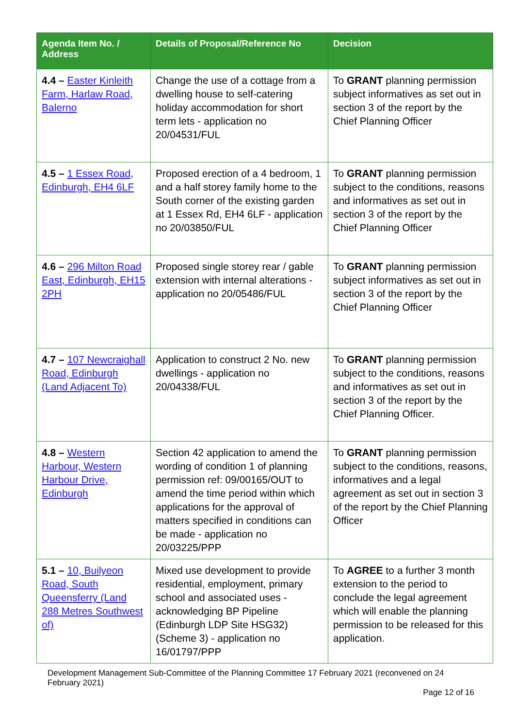| Agenda Item No. / Address | Details of Proposal/Reference No | Decision |
| --- | --- | --- |
| 4.4 – Easter Kinleith Farm, Harlaw Road, Balerno | Change the use of a cottage from a dwelling house to self-catering holiday accommodation for short term lets - application no 20/04531/FUL | To GRANT planning permission subject informatives as set out in section 3 of the report by the Chief Planning Officer |
| 4.5 – 1 Essex Road, Edinburgh, EH4 6LF | Proposed erection of a 4 bedroom, 1 and a half storey family home to the South corner of the existing garden at 1 Essex Rd, EH4 6LF - application no 20/03850/FUL | To GRANT planning permission subject to the conditions, reasons and informatives as set out in section 3 of the report by the Chief Planning Officer |
| 4.6 – 296 Milton Road East, Edinburgh, EH15 2PH | Proposed single storey rear / gable extension with internal alterations - application no 20/05486/FUL | To GRANT planning permission subject informatives as set out in section 3 of the report by the Chief Planning Officer |
| 4.7 – 107 Newcraighall Road, Edinburgh (Land Adjacent To) | Application to construct 2 No. new dwellings - application no 20/04338/FUL | To GRANT planning permission subject to the conditions, reasons and informatives as set out in section 3 of the report by the Chief Planning Officer. |
| 4.8 – Western Harbour, Western Harbour Drive, Edinburgh | Section 42 application to amend the wording of condition 1 of planning permission ref: 09/00165/OUT to amend the time period within which applications for the approval of matters specified in conditions can be made - application no 20/03225/PPP | To GRANT planning permission subject to the conditions, reasons, informatives and a legal agreement as set out in section 3 of the report by the Chief Planning Officer |
| 5.1 – 10, Builyeon Road, South Queensferry (Land 288 Metres Southwest of) | Mixed use development to provide residential, employment, primary school and associated uses - acknowledging BP Pipeline (Edinburgh LDP Site HSG32) (Scheme 3) - application no 16/01797/PPP | To AGREE to a further 3 month extension to the period to conclude the legal agreement which will enable the planning permission to be released for this application. |
Development Management Sub-Committee of the Planning Committee 17 February 2021 (reconvened on 24 February 2021)
Page 12 of 16